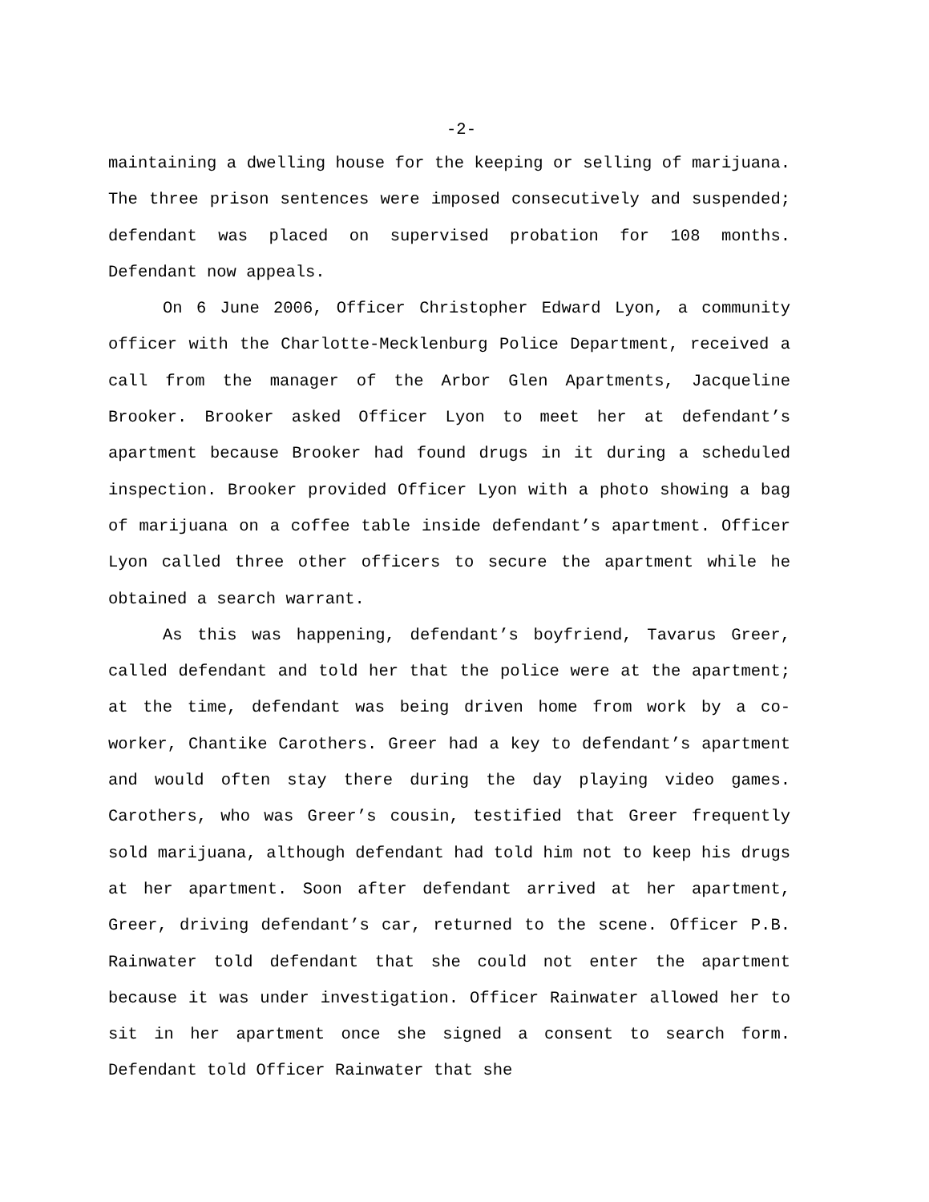-2-
maintaining a dwelling house for the keeping or selling of marijuana. The three prison sentences were imposed consecutively and suspended; defendant was placed on supervised probation for 108 months. Defendant now appeals.
On 6 June 2006, Officer Christopher Edward Lyon, a community officer with the Charlotte-Mecklenburg Police Department, received a call from the manager of the Arbor Glen Apartments, Jacqueline Brooker. Brooker asked Officer Lyon to meet her at defendant’s apartment because Brooker had found drugs in it during a scheduled inspection. Brooker provided Officer Lyon with a photo showing a bag of marijuana on a coffee table inside defendant’s apartment. Officer Lyon called three other officers to secure the apartment while he obtained a search warrant.
As this was happening, defendant’s boyfriend, Tavarus Greer, called defendant and told her that the police were at the apartment; at the time, defendant was being driven home from work by a co-worker, Chantike Carothers. Greer had a key to defendant’s apartment and would often stay there during the day playing video games. Carothers, who was Greer’s cousin, testified that Greer frequently sold marijuana, although defendant had told him not to keep his drugs at her apartment. Soon after defendant arrived at her apartment, Greer, driving defendant’s car, returned to the scene. Officer P.B. Rainwater told defendant that she could not enter the apartment because it was under investigation. Officer Rainwater allowed her to sit in her apartment once she signed a consent to search form. Defendant told Officer Rainwater that she